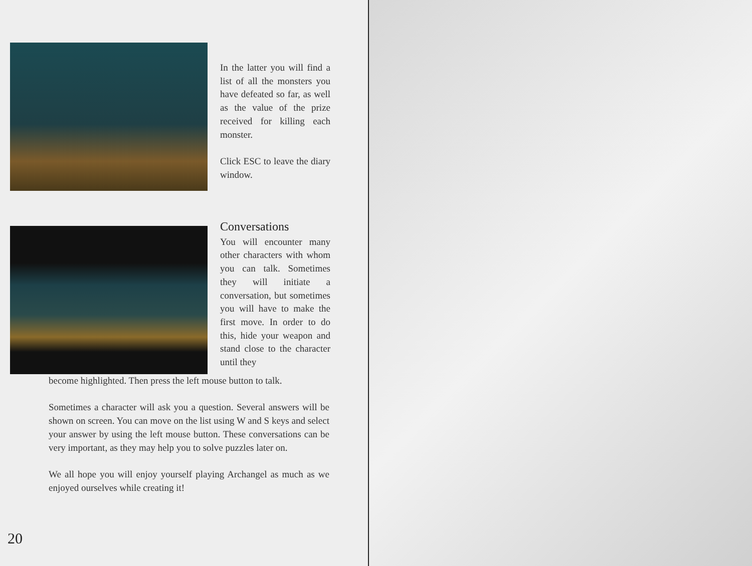In the latter you will find a list of all the monsters you have defeated so far, as well as the value of the prize received for killing each monster.
Click ESC to leave the diary window.
Conversations
You will encounter many other characters with whom you can talk. Sometimes they will initiate a conversation, but sometimes you will have to make the first move. In order to do this, hide your weapon and stand close to the character until they
become highlighted. Then press the left mouse button to talk.
Sometimes a character will ask you a question. Several answers will be shown on screen. You can move on the list using W and S keys and select your answer by using the left mouse button. These conversations can be very important, as they may help you to solve puzzles later on.
We all hope you will enjoy yourself playing Archangel as much as we enjoyed ourselves while creating it!
20